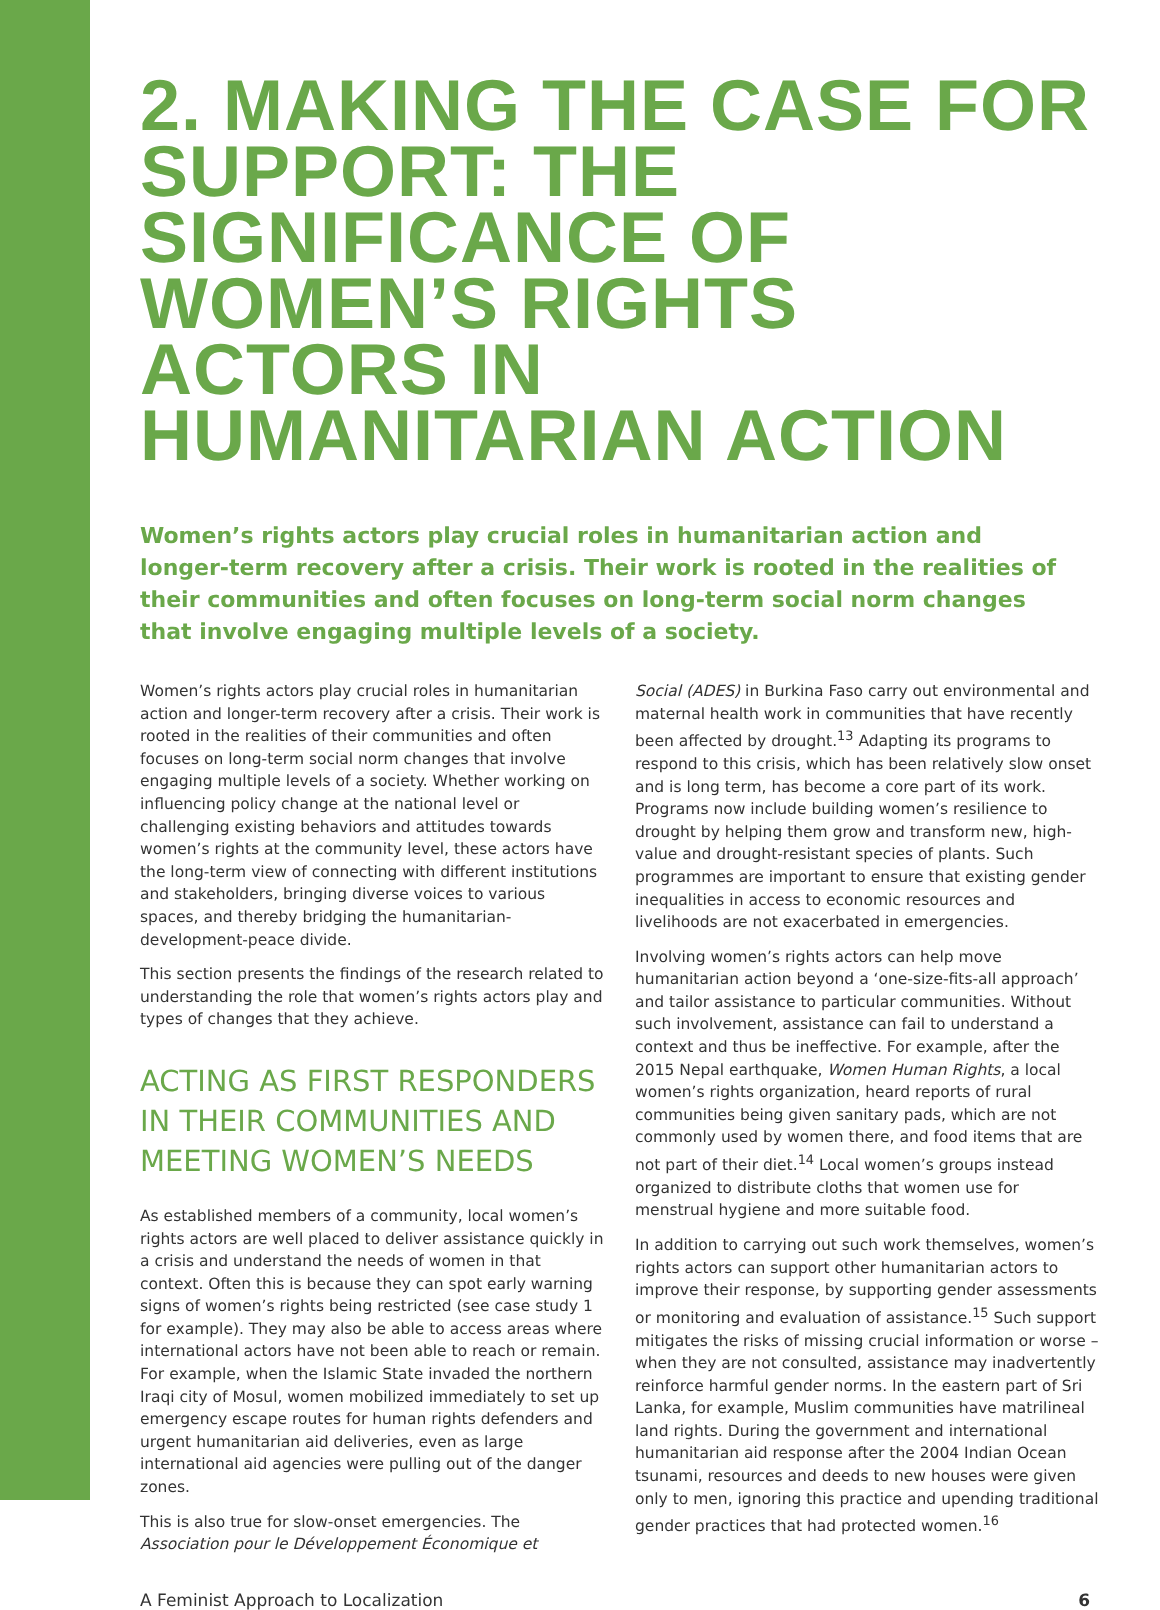2. MAKING THE CASE FOR SUPPORT: THE SIGNIFICANCE OF WOMEN’S RIGHTS ACTORS IN HUMANITARIAN ACTION
Women’s rights actors play crucial roles in humanitarian action and longer-term recovery after a crisis. Their work is rooted in the realities of their communities and often focuses on long-term social norm changes that involve engaging multiple levels of a society.
Women’s rights actors play crucial roles in humanitarian action and longer-term recovery after a crisis. Their work is rooted in the realities of their communities and often focuses on long-term social norm changes that involve engaging multiple levels of a society. Whether working on influencing policy change at the national level or challenging existing behaviors and attitudes towards women’s rights at the community level, these actors have the long-term view of connecting with different institutions and stakeholders, bringing diverse voices to various spaces, and thereby bridging the humanitarian-development-peace divide.
This section presents the findings of the research related to understanding the role that women’s rights actors play and types of changes that they achieve.
ACTING AS FIRST RESPONDERS IN THEIR COMMUNITIES AND MEETING WOMEN’S NEEDS
As established members of a community, local women’s rights actors are well placed to deliver assistance quickly in a crisis and understand the needs of women in that context. Often this is because they can spot early warning signs of women’s rights being restricted (see case study 1 for example). They may also be able to access areas where international actors have not been able to reach or remain. For example, when the Islamic State invaded the northern Iraqi city of Mosul, women mobilized immediately to set up emergency escape routes for human rights defenders and urgent humanitarian aid deliveries, even as large international aid agencies were pulling out of the danger zones.
This is also true for slow-onset emergencies. The Association pour le Développement Économique et
Social (ADES) in Burkina Faso carry out environmental and maternal health work in communities that have recently been affected by drought.<sup>13</sup> Adapting its programs to respond to this crisis, which has been relatively slow onset and is long term, has become a core part of its work. Programs now include building women’s resilience to drought by helping them grow and transform new, high-value and drought-resistant species of plants. Such programmes are important to ensure that existing gender inequalities in access to economic resources and livelihoods are not exacerbated in emergencies.
Involving women’s rights actors can help move humanitarian action beyond a ‘one-size-fits-all approach’ and tailor assistance to particular communities. Without such involvement, assistance can fail to understand a context and thus be ineffective. For example, after the 2015 Nepal earthquake, Women Human Rights, a local women’s rights organization, heard reports of rural communities being given sanitary pads, which are not commonly used by women there, and food items that are not part of their diet.<sup>14</sup> Local women’s groups instead organized to distribute cloths that women use for menstrual hygiene and more suitable food.
In addition to carrying out such work themselves, women’s rights actors can support other humanitarian actors to improve their response, by supporting gender assessments or monitoring and evaluation of assistance.<sup>15</sup> Such support mitigates the risks of missing crucial information or worse – when they are not consulted, assistance may inadvertently reinforce harmful gender norms. In the eastern part of Sri Lanka, for example, Muslim communities have matrilineal land rights. During the government and international humanitarian aid response after the 2004 Indian Ocean tsunami, resources and deeds to new houses were given only to men, ignoring this practice and upending traditional gender practices that had protected women.<sup>16</sup>
A Feminist Approach to Localization 6